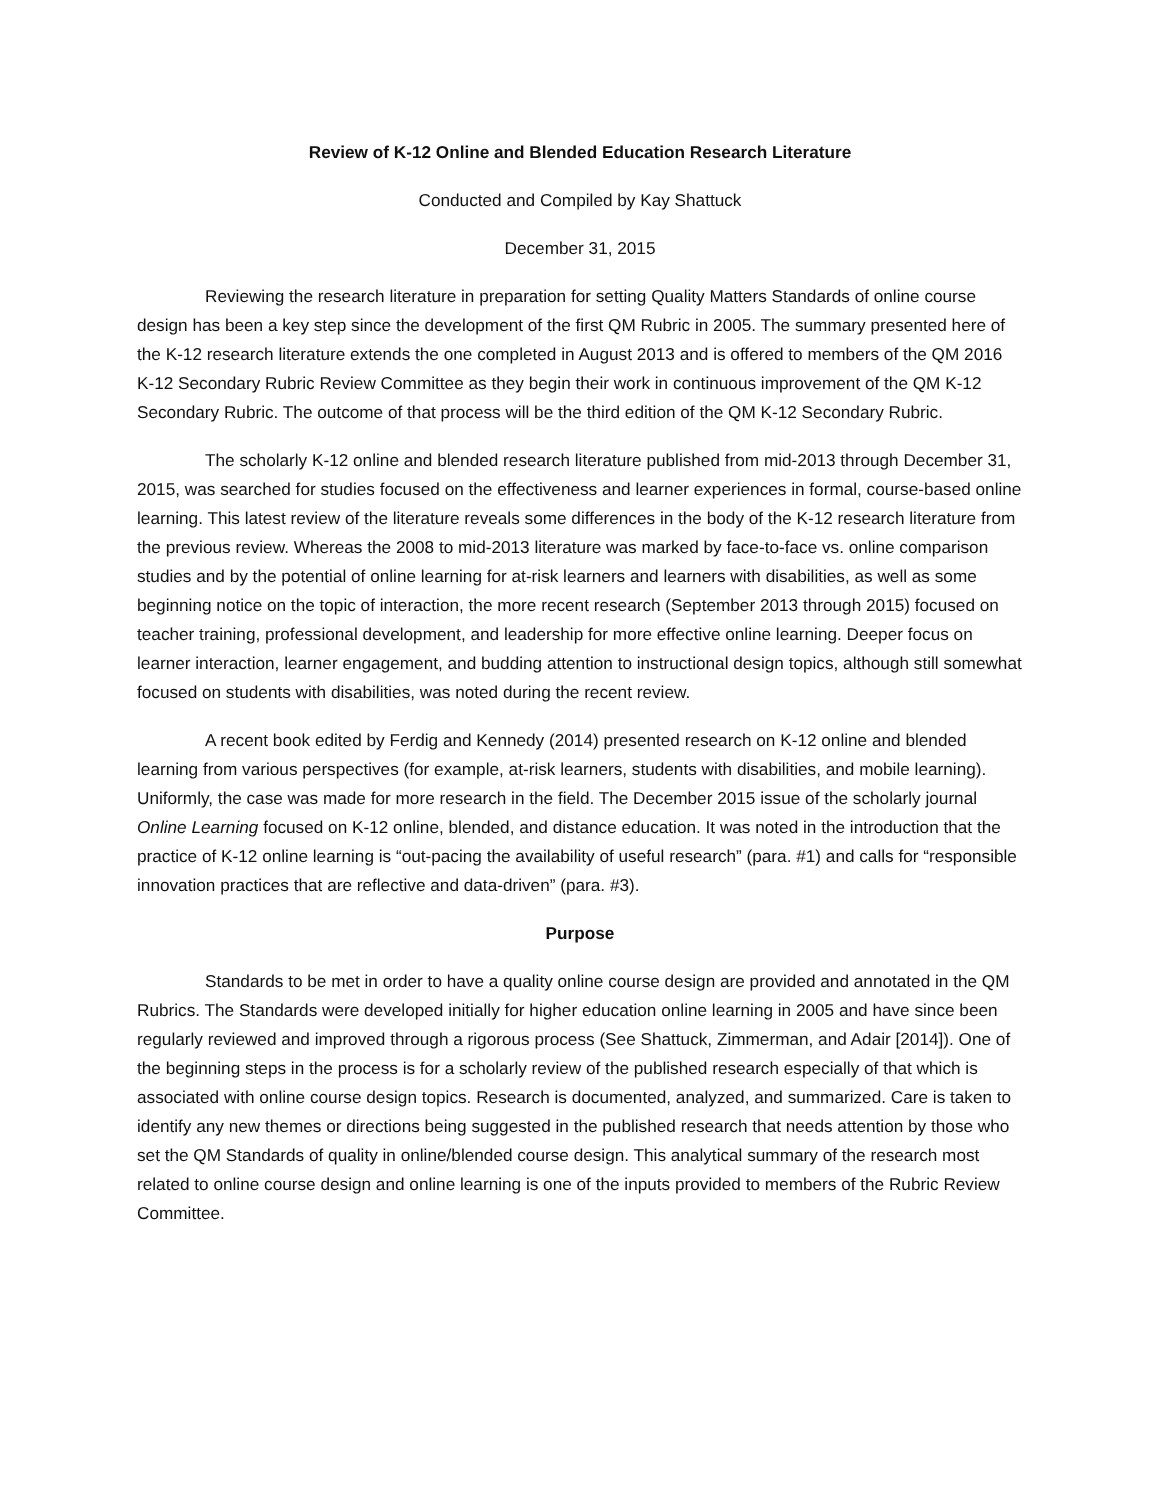Review of K-12 Online and Blended Education Research Literature
Conducted and Compiled by Kay Shattuck
December 31, 2015
Reviewing the research literature in preparation for setting Quality Matters Standards of online course design has been a key step since the development of the first QM Rubric in 2005. The summary presented here of the K-12 research literature extends the one completed in August 2013 and is offered to members of the QM 2016 K-12 Secondary Rubric Review Committee as they begin their work in continuous improvement of the QM K-12 Secondary Rubric. The outcome of that process will be the third edition of the QM K-12 Secondary Rubric.
The scholarly K-12 online and blended research literature published from mid-2013 through December 31, 2015, was searched for studies focused on the effectiveness and learner experiences in formal, course-based online learning. This latest review of the literature reveals some differences in the body of the K-12 research literature from the previous review. Whereas the 2008 to mid-2013 literature was marked by face-to-face vs. online comparison studies and by the potential of online learning for at-risk learners and learners with disabilities, as well as some beginning notice on the topic of interaction, the more recent research (September 2013 through 2015) focused on teacher training, professional development, and leadership for more effective online learning. Deeper focus on learner interaction, learner engagement, and budding attention to instructional design topics, although still somewhat focused on students with disabilities, was noted during the recent review.
A recent book edited by Ferdig and Kennedy (2014) presented research on K-12 online and blended learning from various perspectives (for example, at-risk learners, students with disabilities, and mobile learning). Uniformly, the case was made for more research in the field. The December 2015 issue of the scholarly journal Online Learning focused on K-12 online, blended, and distance education. It was noted in the introduction that the practice of K-12 online learning is “out-pacing the availability of useful research” (para. #1) and calls for “responsible innovation practices that are reflective and data-driven” (para. #3).
Purpose
Standards to be met in order to have a quality online course design are provided and annotated in the QM Rubrics. The Standards were developed initially for higher education online learning in 2005 and have since been regularly reviewed and improved through a rigorous process (See Shattuck, Zimmerman, and Adair [2014]). One of the beginning steps in the process is for a scholarly review of the published research especially of that which is associated with online course design topics. Research is documented, analyzed, and summarized. Care is taken to identify any new themes or directions being suggested in the published research that needs attention by those who set the QM Standards of quality in online/blended course design. This analytical summary of the research most related to online course design and online learning is one of the inputs provided to members of the Rubric Review Committee.